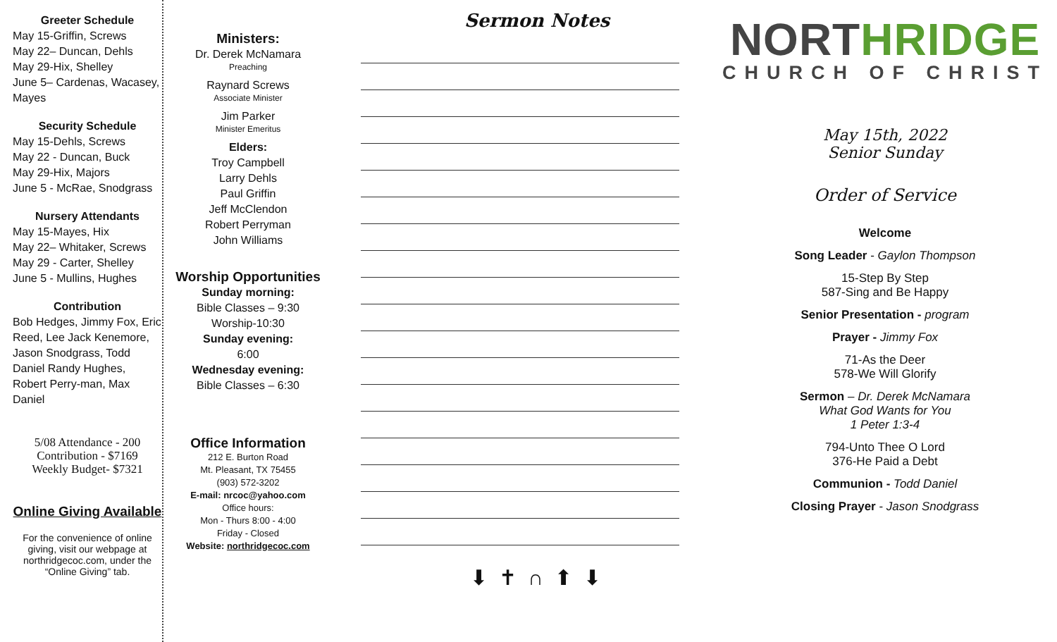Greeter Schedule
May 15-Griffin, Screws
May 22– Duncan, Dehls
May 29-Hix, Shelley
June 5– Cardenas, Wacasey, Mayes
Security Schedule
May 15-Dehls, Screws
May 22 - Duncan, Buck
May 29-Hix, Majors
June 5 - McRae, Snodgrass
Nursery Attendants
May 15-Mayes, Hix
May 22– Whitaker, Screws
May 29 - Carter, Shelley
June 5 - Mullins, Hughes
Contribution
Bob Hedges, Jimmy Fox, Eric Reed, Lee Jack Kenemore, Jason Snodgrass, Todd Daniel Randy Hughes, Robert Perry-man, Max Daniel
5/08 Attendance - 200
Contribution - $7169
Weekly Budget- $7321
Online Giving Available
For the convenience of online giving, visit our webpage at northridgecoc.com, under the “Online Giving” tab.
Ministers:
Dr. Derek McNamara
Preaching
Raynard Screws
Associate Minister
Jim Parker
Minister Emeritus
Elders:
Troy Campbell
Larry Dehls
Paul Griffin
Jeff McClendon
Robert Perryman
John Williams
Worship Opportunities
Sunday morning:
Bible Classes – 9:30
Worship-10:30
Sunday evening:
6:00
Wednesday evening:
Bible Classes – 6:30
Office Information
212 E. Burton Road
Mt. Pleasant, TX 75455
(903) 572-3202
E-mail: nrcoc@yahoo.com
Office hours:
Mon - Thurs 8:00 - 4:00
Friday - Closed
Website: northridgecoc.com
Sermon Notes
⬇ ✝ ∩ ⬆ ⬇
NORTHRIDGE
CHURCH OF CHRIST
May 15th, 2022
Senior Sunday
Order of Service
Welcome
Song Leader - Gaylon Thompson
15-Step By Step
587-Sing and Be Happy
Senior Presentation - program
Prayer - Jimmy Fox
71-As the Deer
578-We Will Glorify
Sermon – Dr. Derek McNamara
What God Wants for You
1 Peter 1:3-4
794-Unto Thee O Lord
376-He Paid a Debt
Communion - Todd Daniel
Closing Prayer - Jason Snodgrass